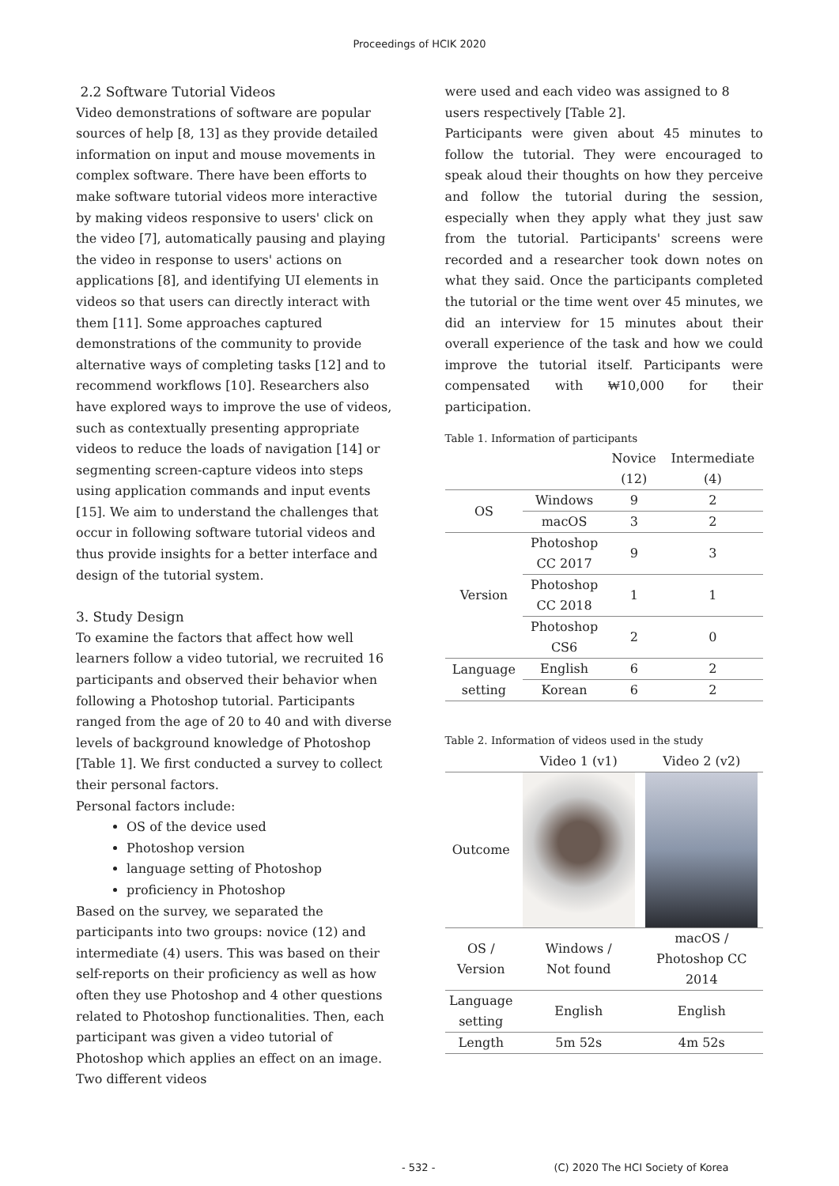Proceedings of HCIK 2020
2.2 Software Tutorial Videos
Video demonstrations of software are popular sources of help [8, 13] as they provide detailed information on input and mouse movements in complex software. There have been efforts to make software tutorial videos more interactive by making videos responsive to users' click on the video [7], automatically pausing and playing the video in response to users' actions on applications [8], and identifying UI elements in videos so that users can directly interact with them [11]. Some approaches captured demonstrations of the community to provide alternative ways of completing tasks [12] and to recommend workflows [10]. Researchers also have explored ways to improve the use of videos, such as contextually presenting appropriate videos to reduce the loads of navigation [14] or segmenting screen-capture videos into steps using application commands and input events [15]. We aim to understand the challenges that occur in following software tutorial videos and thus provide insights for a better interface and design of the tutorial system.
3. Study Design
To examine the factors that affect how well learners follow a video tutorial, we recruited 16 participants and observed their behavior when following a Photoshop tutorial. Participants ranged from the age of 20 to 40 and with diverse levels of background knowledge of Photoshop [Table 1]. We first conducted a survey to collect their personal factors.
Personal factors include:
OS of the device used
Photoshop version
language setting of Photoshop
proficiency in Photoshop
Based on the survey, we separated the participants into two groups: novice (12) and intermediate (4) users. This was based on their self-reports on their proficiency as well as how often they use Photoshop and 4 other questions related to Photoshop functionalities. Then, each participant was given a video tutorial of Photoshop which applies an effect on an image. Two different videos
were used and each video was assigned to 8 users respectively [Table 2].
Participants were given about 45 minutes to follow the tutorial. They were encouraged to speak aloud their thoughts on how they perceive and follow the tutorial during the session, especially when they apply what they just saw from the tutorial. Participants' screens were recorded and a researcher took down notes on what they said. Once the participants completed the tutorial or the time went over 45 minutes, we did an interview for 15 minutes about their overall experience of the task and how we could improve the tutorial itself. Participants were compensated with ₩10,000 for their participation.
Table 1. Information of participants
| | | Novice (12) | Intermediate (4) |
| --- | --- | --- | --- |
| OS | Windows | 9 | 2 |
| | macOS | 3 | 2 |
| Version | Photoshop CC 2017 | 9 | 3 |
| | Photoshop CC 2018 | 1 | 1 |
| | Photoshop CS6 | 2 | 0 |
| Language setting | English | 6 | 2 |
| | Korean | 6 | 2 |
Table 2. Information of videos used in the study
| | Video 1 (v1) | Video 2 (v2) |
| --- | --- | --- |
| Outcome | | |
| OS / Version | Windows / Not found | macOS / Photoshop CC 2014 |
| Language setting | English | English |
| Length | 5m 52s | 4m 52s |
- 532 - (C) 2020 The HCI Society of Korea